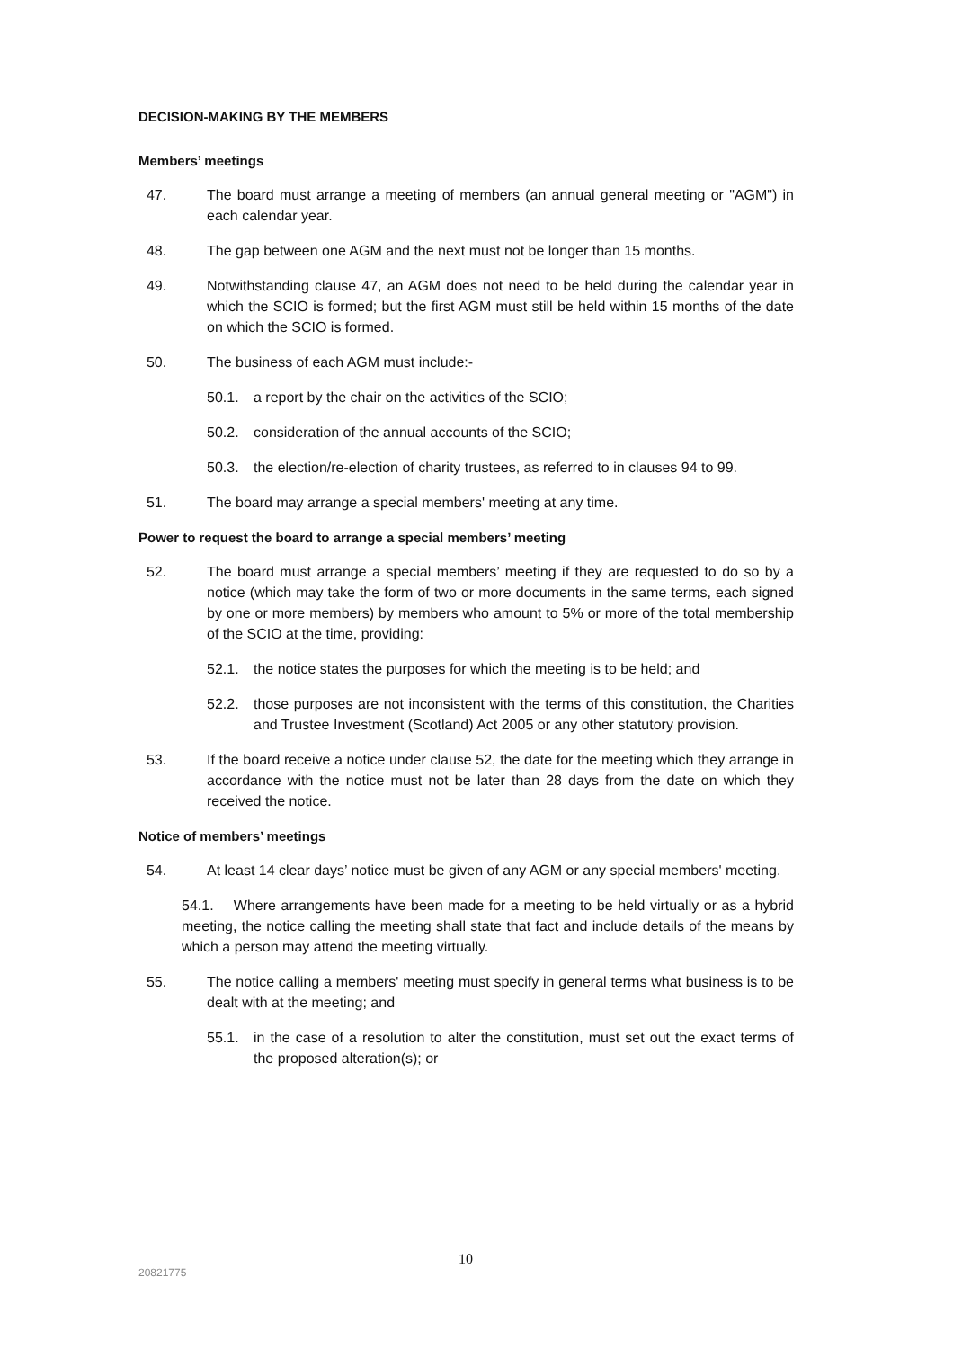DECISION-MAKING BY THE MEMBERS
Members’ meetings
47. The board must arrange a meeting of members (an annual general meeting or "AGM") in each calendar year.
48. The gap between one AGM and the next must not be longer than 15 months.
49. Notwithstanding clause 47, an AGM does not need to be held during the calendar year in which the SCIO is formed; but the first AGM must still be held within 15 months of the date on which the SCIO is formed.
50. The business of each AGM must include:-
50.1. a report by the chair on the activities of the SCIO;
50.2. consideration of the annual accounts of the SCIO;
50.3. the election/re-election of charity trustees, as referred to in clauses 94 to 99.
51. The board may arrange a special members' meeting at any time.
Power to request the board to arrange a special members’ meeting
52. The board must arrange a special members’ meeting if they are requested to do so by a notice (which may take the form of two or more documents in the same terms, each signed by one or more members) by members who amount to 5% or more of the total membership of the SCIO at the time, providing:
52.1. the notice states the purposes for which the meeting is to be held; and
52.2. those purposes are not inconsistent with the terms of this constitution, the Charities and Trustee Investment (Scotland) Act 2005 or any other statutory provision.
53. If the board receive a notice under clause 52, the date for the meeting which they arrange in accordance with the notice must not be later than 28 days from the date on which they received the notice.
Notice of members’ meetings
54. At least 14 clear days’ notice must be given of any AGM or any special members' meeting.
54.1. Where arrangements have been made for a meeting to be held virtually or as a hybrid meeting, the notice calling the meeting shall state that fact and include details of the means by which a person may attend the meeting virtually.
55. The notice calling a members' meeting must specify in general terms what business is to be dealt with at the meeting; and
55.1. in the case of a resolution to alter the constitution, must set out the exact terms of the proposed alteration(s); or
10
20821775